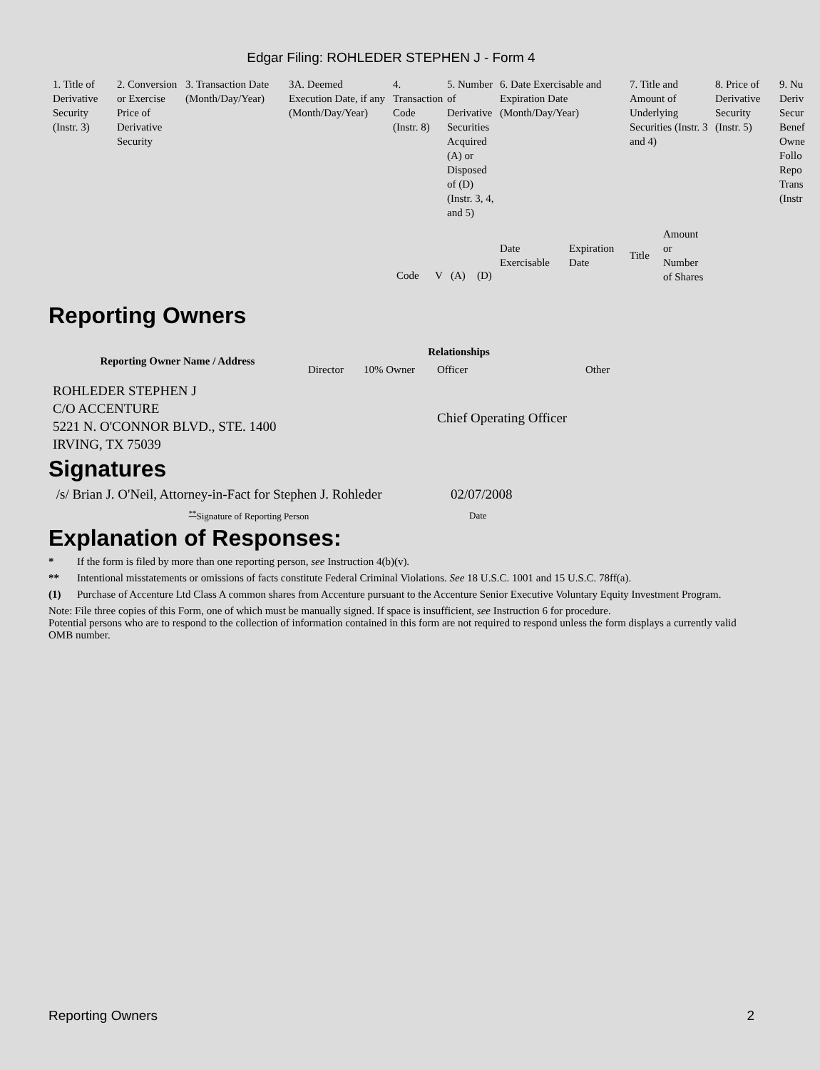Edgar Filing: ROHLEDER STEPHEN J - Form 4
| 1. Title of Derivative Security (Instr. 3) | 2. Conversion or Exercise Price of Derivative Security | 3. Transaction Date (Month/Day/Year) | 3A. Deemed Execution Date, if any (Month/Day/Year) | 4. Transaction Code (Instr. 8) | | 5. Number of Derivative Securities Acquired (A) or Disposed of (D) (Instr. 3, 4, and 5) | | 6. Date Exercisable and Expiration Date (Month/Day/Year) | | 7. Title and Amount of Underlying Securities (Instr. 3 and 4) | | 8. Price of Derivative Security (Instr. 5) | 9. Nu Deriv Secur Benef Owne Follo Repo Trans (Instr |
| | | | | | | | | Date Exercisable | Expiration Date | Title | Amount or Number of Shares | | |
| | Code | V | (A) | (D) | |
Reporting Owners
| Reporting Owner Name / Address | Relationships | | | |
| --- | --- | --- | --- | --- |
| | Director | 10% Owner | Officer | Other |
| ROHLEDER STEPHEN J C/O ACCENTURE 5221 N. O'CONNOR BLVD., STE. 1400 IRVING, TX 75039 | | | Chief Operating Officer | |
Signatures
| /s/ Brian J. O'Neil, Attorney-in-Fact for Stephen J. Rohleder | 02/07/2008 |
| <sup>**</sup> Signature of Reporting Person | Date |
Explanation of Responses:
* If the form is filed by more than one reporting person, see Instruction 4(b)(v).
** Intentional misstatements or omissions of facts constitute Federal Criminal Violations. See 18 U.S.C. 1001 and 15 U.S.C. 78ff(a).
(1) Purchase of Accenture Ltd Class A common shares from Accenture pursuant to the Accenture Senior Executive Voluntary Equity Investment Program.
Note: File three copies of this Form, one of which must be manually signed. If space is insufficient, see Instruction 6 for procedure.
Potential persons who are to respond to the collection of information contained in this form are not required to respond unless the form displays a currently valid OMB number.
Reporting Owners 2